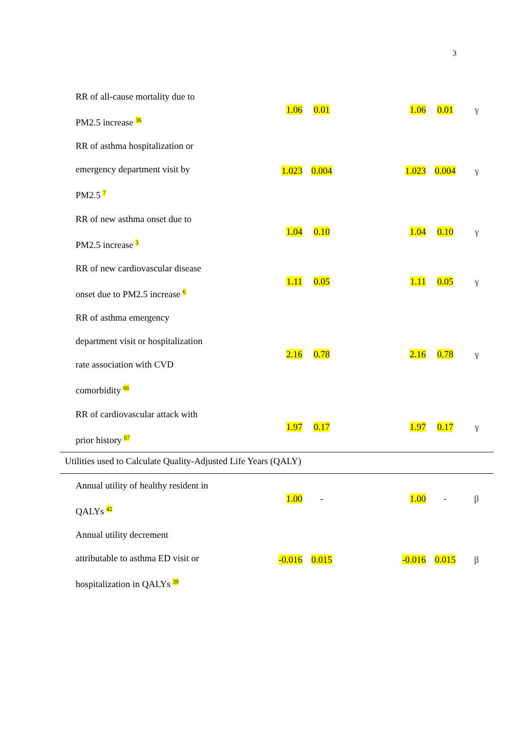3
| RR of all-cause mortality due to PM2.5 increase <sup>36</sup> | 1.06 | 0.01 | | 1.06 | 0.01 | γ |
| RR of asthma hospitalization or emergency department visit by PM2.5 <sup>7</sup> | 1.023 | 0.004 | | 1.023 | 0.004 | γ |
| RR of new asthma onset due to PM2.5 increase <sup>3</sup> | 1.04 | 0.10 | | 1.04 | 0.10 | γ |
| RR of new cardiovascular disease onset due to PM2.5 increase <sup>6</sup> | 1.11 | 0.05 | | 1.11 | 0.05 | γ |
| RR of asthma emergency department visit or hospitalization rate association with CVD comorbidity <sup>66</sup> | 2.16 | 0.78 | | 2.16 | 0.78 | γ |
| RR of cardiovascular attack with prior history <sup>67</sup> | 1.97 | 0.17 | | 1.97 | 0.17 | γ |
| Utilities used to Calculate Quality-Adjusted Life Years (QALY) | | | | | | |
| Annual utility of healthy resident in QALYs <sup>42</sup> | 1.00 | - | | 1.00 | - | β |
| Annual utility decrement attributable to asthma ED visit or hospitalization in QALYs <sup>39</sup> | -0.016 | 0.015 | | -0.016 | 0.015 | β |